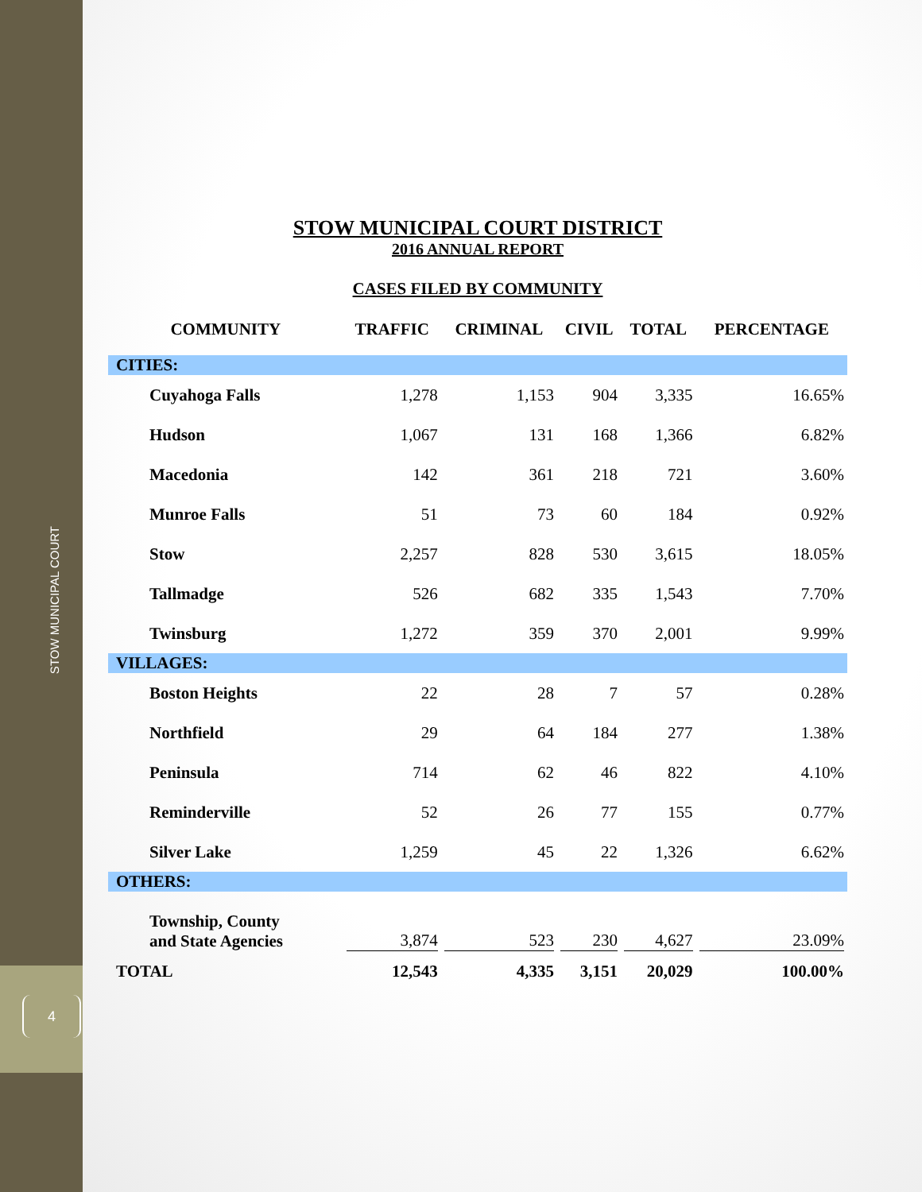STOW MUNICIPAL COURT
4
STOW MUNICIPAL COURT DISTRICT
2016 ANNUAL REPORT
CASES FILED BY COMMUNITY
| COMMUNITY | TRAFFIC | CRIMINAL | CIVIL | TOTAL | PERCENTAGE |
| --- | --- | --- | --- | --- | --- |
| CITIES: | | | | | |
| Cuyahoga Falls | 1,278 | 1,153 | 904 | 3,335 | 16.65% |
| Hudson | 1,067 | 131 | 168 | 1,366 | 6.82% |
| Macedonia | 142 | 361 | 218 | 721 | 3.60% |
| Munroe Falls | 51 | 73 | 60 | 184 | 0.92% |
| Stow | 2,257 | 828 | 530 | 3,615 | 18.05% |
| Tallmadge | 526 | 682 | 335 | 1,543 | 7.70% |
| Twinsburg | 1,272 | 359 | 370 | 2,001 | 9.99% |
| VILLAGES: | | | | | |
| Boston Heights | 22 | 28 | 7 | 57 | 0.28% |
| Northfield | 29 | 64 | 184 | 277 | 1.38% |
| Peninsula | 714 | 62 | 46 | 822 | 4.10% |
| Reminderville | 52 | 26 | 77 | 155 | 0.77% |
| Silver Lake | 1,259 | 45 | 22 | 1,326 | 6.62% |
| OTHERS: | | | | | |
| Township, County and State Agencies | 3,874 | 523 | 230 | 4,627 | 23.09% |
| TOTAL | 12,543 | 4,335 | 3,151 | 20,029 | 100.00% |